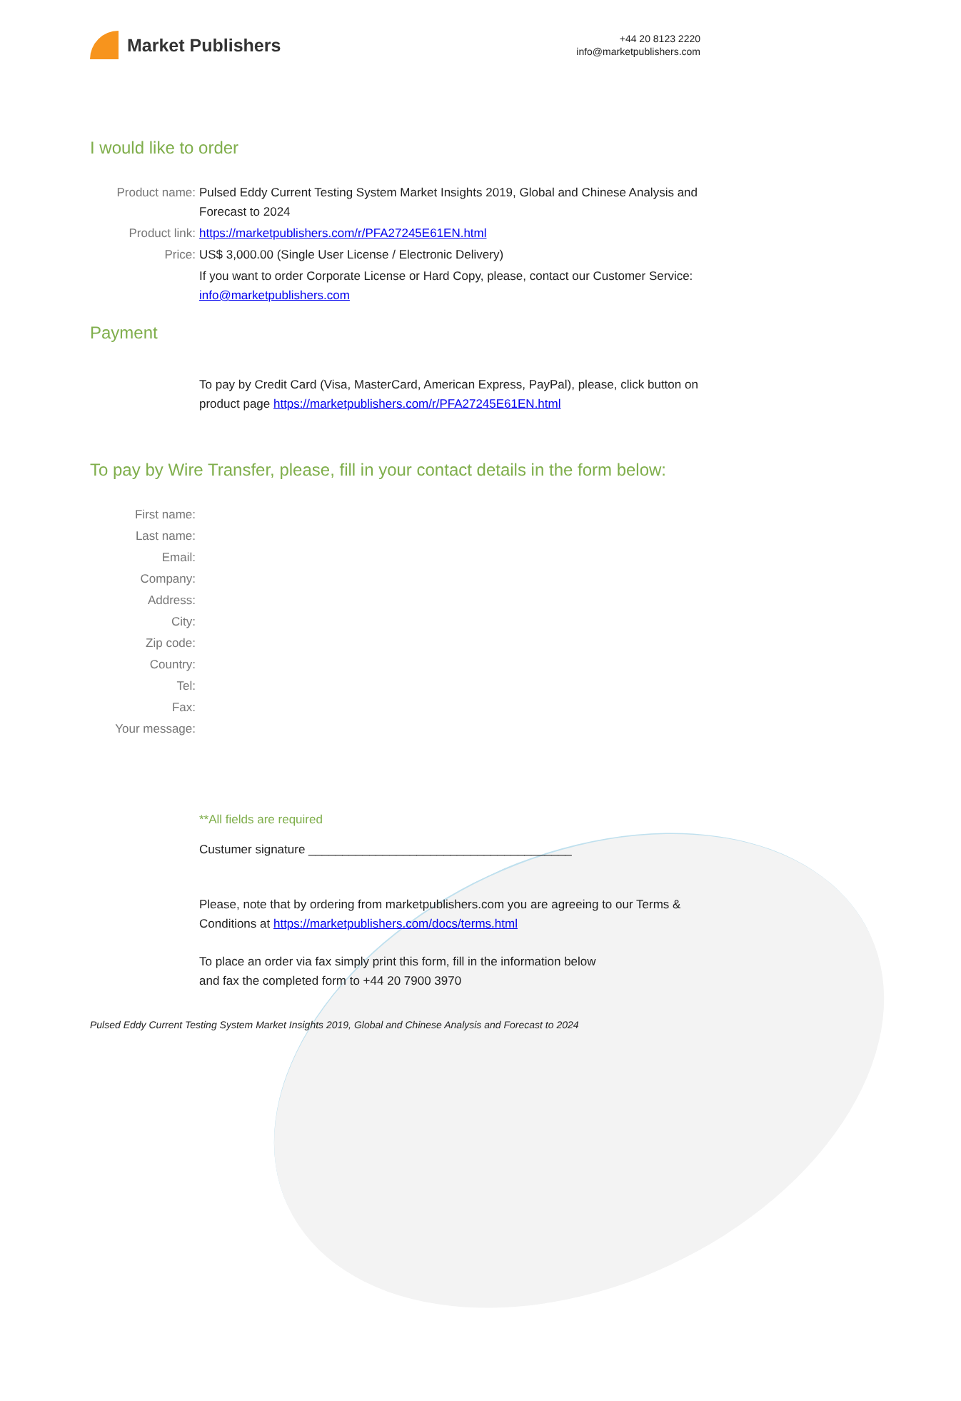Market Publishers
+44 20 8123 2220
info@marketpublishers.com
I would like to order
Product name: Pulsed Eddy Current Testing System Market Insights 2019, Global and Chinese Analysis and Forecast to 2024
Product link: https://marketpublishers.com/r/PFA27245E61EN.html
Price: US$ 3,000.00 (Single User License / Electronic Delivery)
If you want to order Corporate License or Hard Copy, please, contact our Customer Service:
info@marketpublishers.com
Payment
To pay by Credit Card (Visa, MasterCard, American Express, PayPal), please, click button on product page https://marketpublishers.com/r/PFA27245E61EN.html
To pay by Wire Transfer, please, fill in your contact details in the form below:
First name:
Last name:
Email:
Company:
Address:
City:
Zip code:
Country:
Tel:
Fax:
Your message:
**All fields are required
Custumer signature _______________________________________
Please, note that by ordering from marketpublishers.com you are agreeing to our Terms & Conditions at https://marketpublishers.com/docs/terms.html
To place an order via fax simply print this form, fill in the information below
and fax the completed form to +44 20 7900 3970
Pulsed Eddy Current Testing System Market Insights 2019, Global and Chinese Analysis and Forecast to 2024